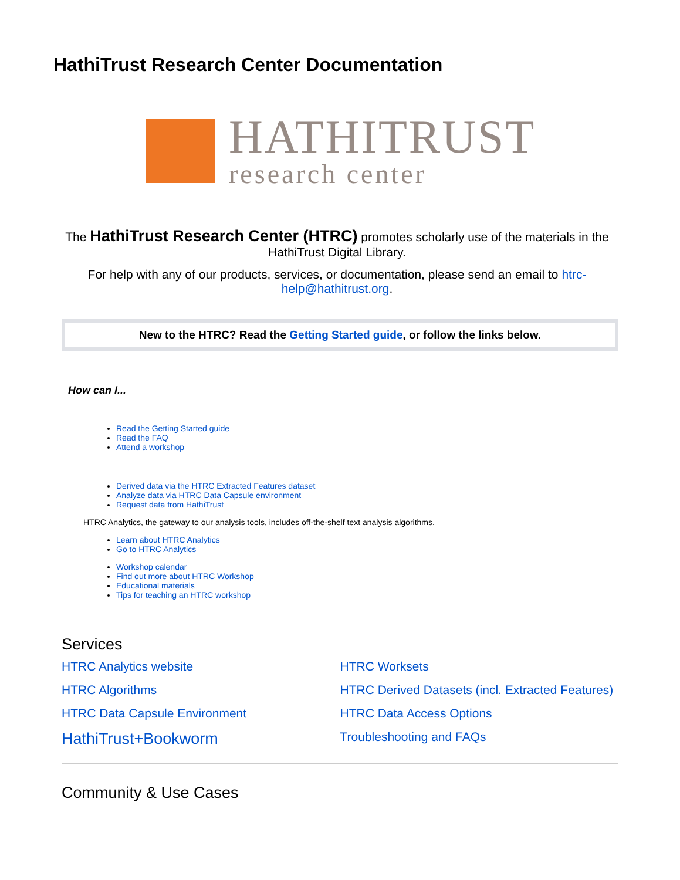HathiTrust Research Center Documentation
HATHITRUST
research center
The HathiTrust Research Center (HTRC) promotes scholarly use of the materials in the HathiTrust Digital Library.
For help with any of our products, services, or documentation, please send an email to htrc-help@hathitrust.org.
New to the HTRC? Read the Getting Started guide, or follow the links below.
How can I...
Read the Getting Started guide
Read the FAQ
Attend a workshop
Derived data via the HTRC Extracted Features dataset
Analyze data via HTRC Data Capsule environment
Request data from HathiTrust
HTRC Analytics, the gateway to our analysis tools, includes off-the-shelf text analysis algorithms.
Learn about HTRC Analytics
Go to HTRC Analytics
Workshop calendar
Find out more about HTRC Workshop
Educational materials
Tips for teaching an HTRC workshop
Services
HTRC Analytics website
HTRC Algorithms
HTRC Data Capsule Environment
HathiTrust+Bookworm
HTRC Worksets
HTRC Derived Datasets (incl. Extracted Features)
HTRC Data Access Options
Troubleshooting and FAQs
Community & Use Cases